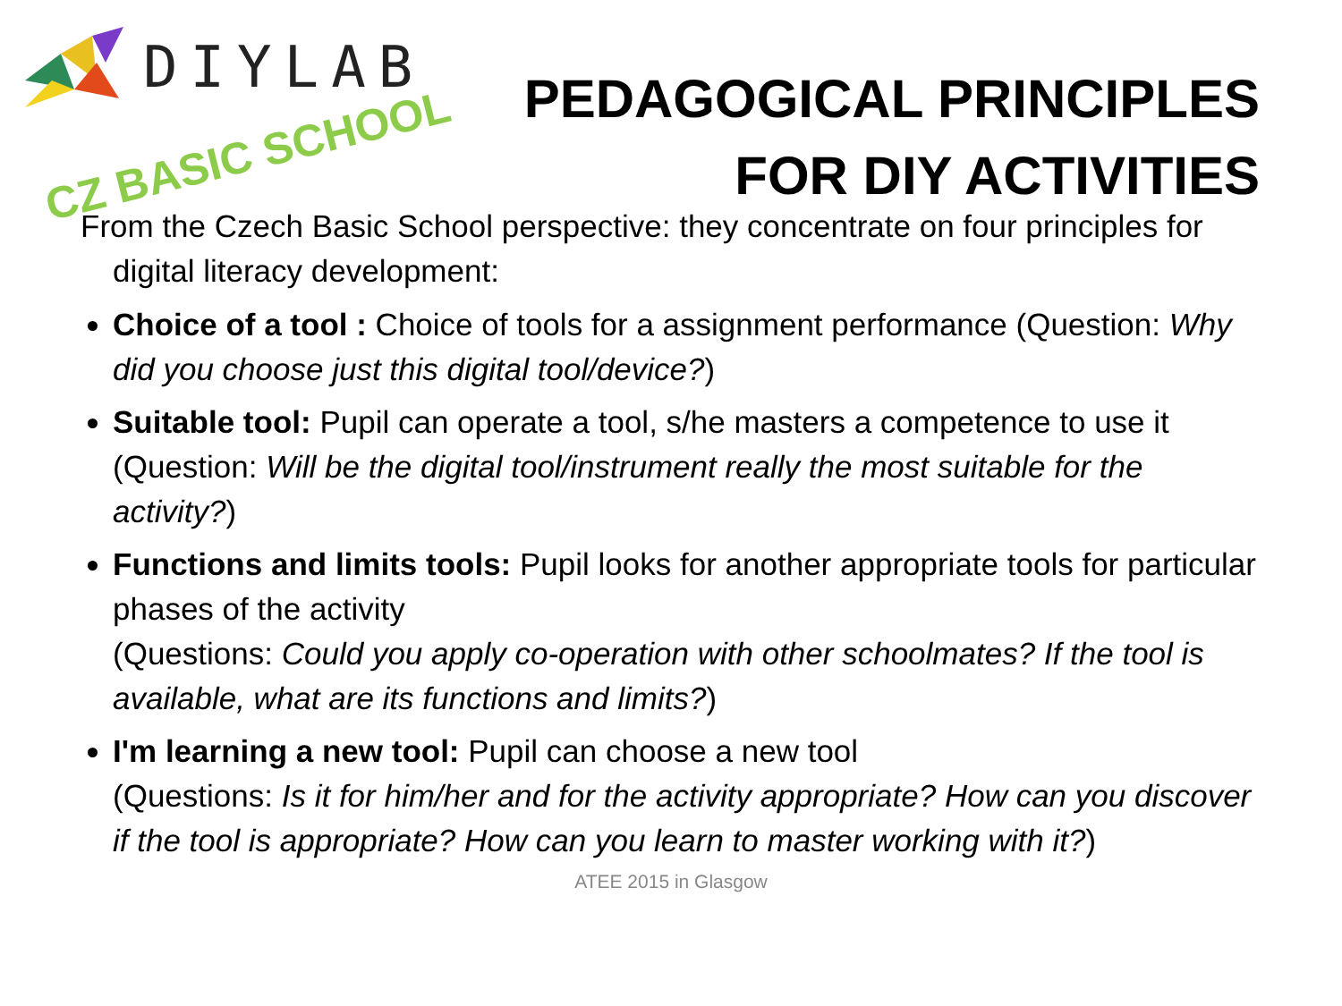DIYLAB
PEDAGOGICAL PRINCIPLES
FOR DIY ACTIVITIES
CZ BASIC SCHOOL
From the Czech Basic School perspective: they concentrate on four principles for digital literacy development:
Choice of a tool : Choice of tools for a assignment performance (Question: Why did you choose just this digital tool/device?)
Suitable tool: Pupil can operate a tool, s/he masters a competence to use it (Question: Will be the digital tool/instrument really the most suitable for the activity?)
Functions and limits tools: Pupil looks for another appropriate tools for particular phases of the activity
(Questions: Could you apply co-operation with other schoolmates? If the tool is available, what are its functions and limits?)
I'm learning a new tool: Pupil can choose a new tool
(Questions: Is it for him/her and for the activity appropriate? How can you discover if the tool is appropriate? How can you learn to master working with it?)
ATEE 2015 in Glasgow